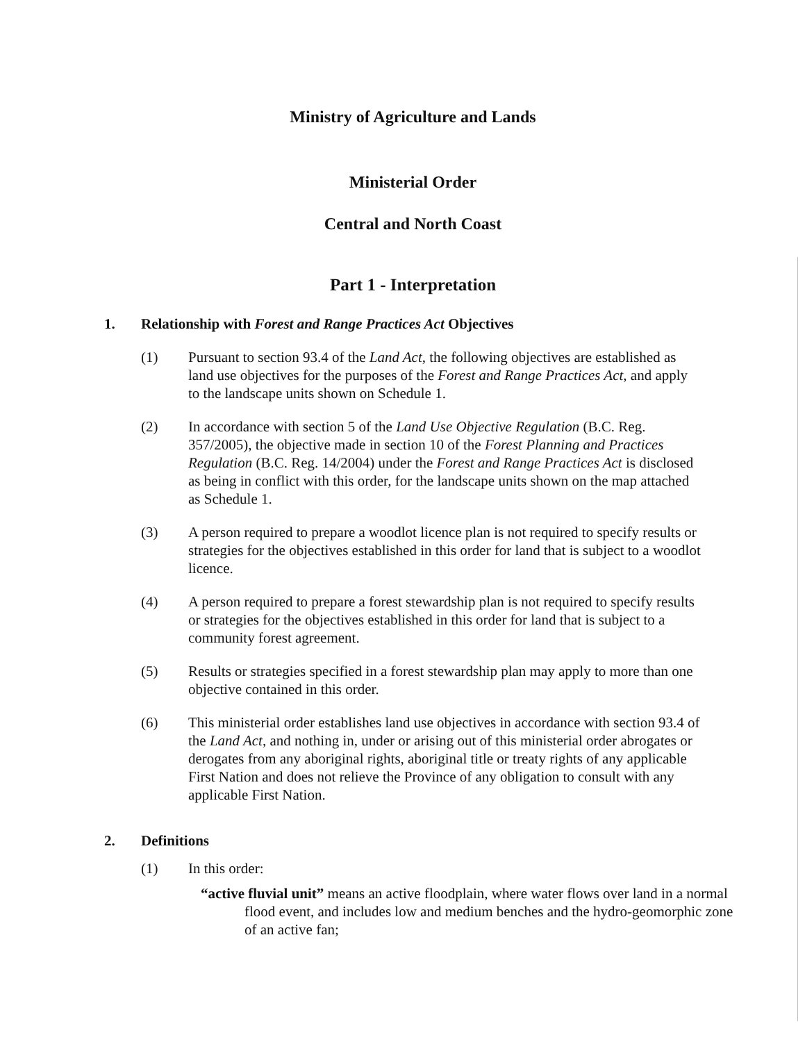Ministry of Agriculture and Lands
Ministerial Order
Central and North Coast
Part 1 - Interpretation
1. Relationship with Forest and Range Practices Act Objectives
(1) Pursuant to section 93.4 of the Land Act, the following objectives are established as land use objectives for the purposes of the Forest and Range Practices Act, and apply to the landscape units shown on Schedule 1.
(2) In accordance with section 5 of the Land Use Objective Regulation (B.C. Reg. 357/2005), the objective made in section 10 of the Forest Planning and Practices Regulation (B.C. Reg. 14/2004) under the Forest and Range Practices Act is disclosed as being in conflict with this order, for the landscape units shown on the map attached as Schedule 1.
(3) A person required to prepare a woodlot licence plan is not required to specify results or strategies for the objectives established in this order for land that is subject to a woodlot licence.
(4) A person required to prepare a forest stewardship plan is not required to specify results or strategies for the objectives established in this order for land that is subject to a community forest agreement.
(5) Results or strategies specified in a forest stewardship plan may apply to more than one objective contained in this order.
(6) This ministerial order establishes land use objectives in accordance with section 93.4 of the Land Act, and nothing in, under or arising out of this ministerial order abrogates or derogates from any aboriginal rights, aboriginal title or treaty rights of any applicable First Nation and does not relieve the Province of any obligation to consult with any applicable First Nation.
2. Definitions
(1) In this order:
“active fluvial unit” means an active floodplain, where water flows over land in a normal flood event, and includes low and medium benches and the hydro-geomorphic zone of an active fan;